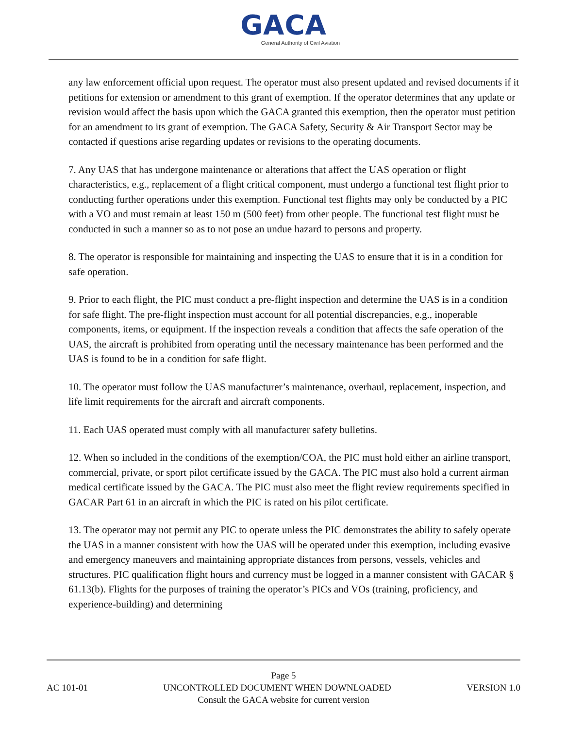GACA
General Authority of Civil Aviation
any law enforcement official upon request. The operator must also present updated and revised documents if it petitions for extension or amendment to this grant of exemption. If the operator determines that any update or revision would affect the basis upon which the GACA granted this exemption, then the operator must petition for an amendment to its grant of exemption. The GACA Safety, Security & Air Transport Sector may be contacted if questions arise regarding updates or revisions to the operating documents.
7. Any UAS that has undergone maintenance or alterations that affect the UAS operation or flight characteristics, e.g., replacement of a flight critical component, must undergo a functional test flight prior to conducting further operations under this exemption. Functional test flights may only be conducted by a PIC with a VO and must remain at least 150 m (500 feet) from other people. The functional test flight must be conducted in such a manner so as to not pose an undue hazard to persons and property.
8. The operator is responsible for maintaining and inspecting the UAS to ensure that it is in a condition for safe operation.
9. Prior to each flight, the PIC must conduct a pre-flight inspection and determine the UAS is in a condition for safe flight. The pre-flight inspection must account for all potential discrepancies, e.g., inoperable components, items, or equipment. If the inspection reveals a condition that affects the safe operation of the UAS, the aircraft is prohibited from operating until the necessary maintenance has been performed and the UAS is found to be in a condition for safe flight.
10. The operator must follow the UAS manufacturer’s maintenance, overhaul, replacement, inspection, and life limit requirements for the aircraft and aircraft components.
11. Each UAS operated must comply with all manufacturer safety bulletins.
12. When so included in the conditions of the exemption/COA, the PIC must hold either an airline transport, commercial, private, or sport pilot certificate issued by the GACA. The PIC must also hold a current airman medical certificate issued by the GACA. The PIC must also meet the flight review requirements specified in GACAR Part 61 in an aircraft in which the PIC is rated on his pilot certificate.
13. The operator may not permit any PIC to operate unless the PIC demonstrates the ability to safely operate the UAS in a manner consistent with how the UAS will be operated under this exemption, including evasive and emergency maneuvers and maintaining appropriate distances from persons, vessels, vehicles and structures. PIC qualification flight hours and currency must be logged in a manner consistent with GACAR § 61.13(b). Flights for the purposes of training the operator’s PICs and VOs (training, proficiency, and experience-building) and determining
Page 5
AC 101-01 UNCONTROLLED DOCUMENT WHEN DOWNLOADED VERSION 1.0
Consult the GACA website for current version